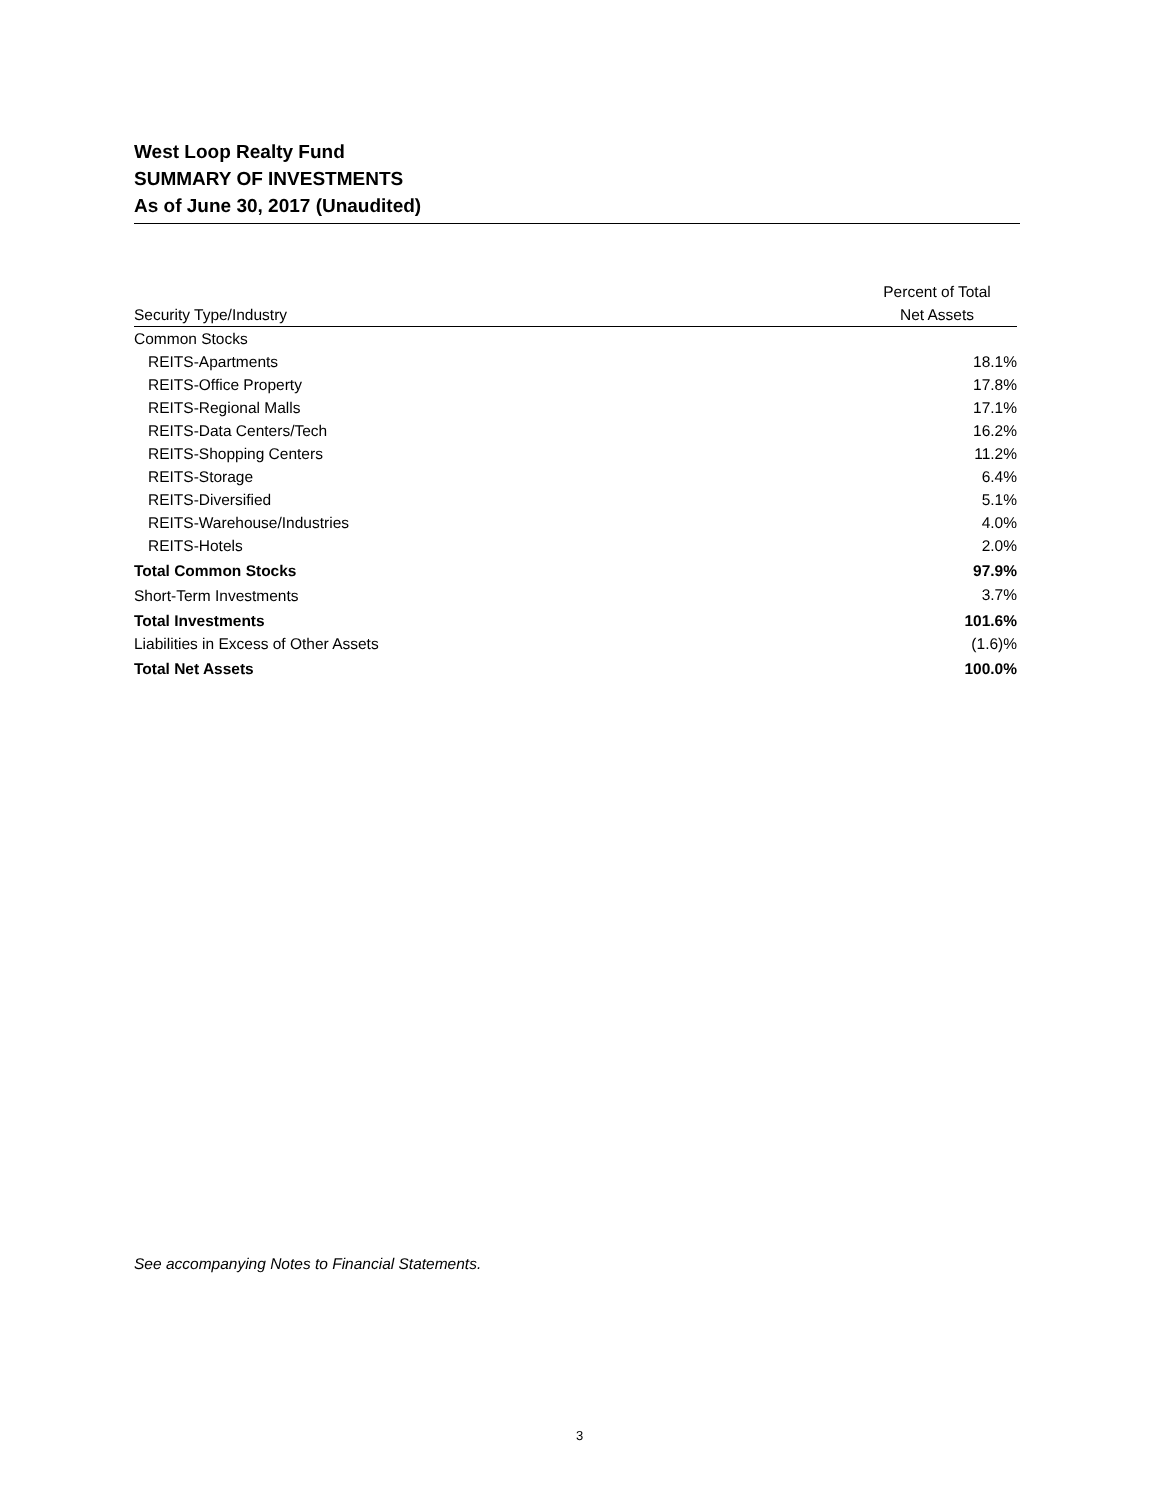West Loop Realty Fund
SUMMARY OF INVESTMENTS
As of June 30, 2017 (Unaudited)
| Security Type/Industry | Percent of Total Net Assets |
| --- | --- |
| Common Stocks | |
| REITS-Apartments | 18.1% |
| REITS-Office Property | 17.8% |
| REITS-Regional Malls | 17.1% |
| REITS-Data Centers/Tech | 16.2% |
| REITS-Shopping Centers | 11.2% |
| REITS-Storage | 6.4% |
| REITS-Diversified | 5.1% |
| REITS-Warehouse/Industries | 4.0% |
| REITS-Hotels | 2.0% |
| Total Common Stocks | 97.9% |
| Short-Term Investments | 3.7% |
| Total Investments | 101.6% |
| Liabilities in Excess of Other Assets | (1.6)% |
| Total Net Assets | 100.0% |
See accompanying Notes to Financial Statements.
3